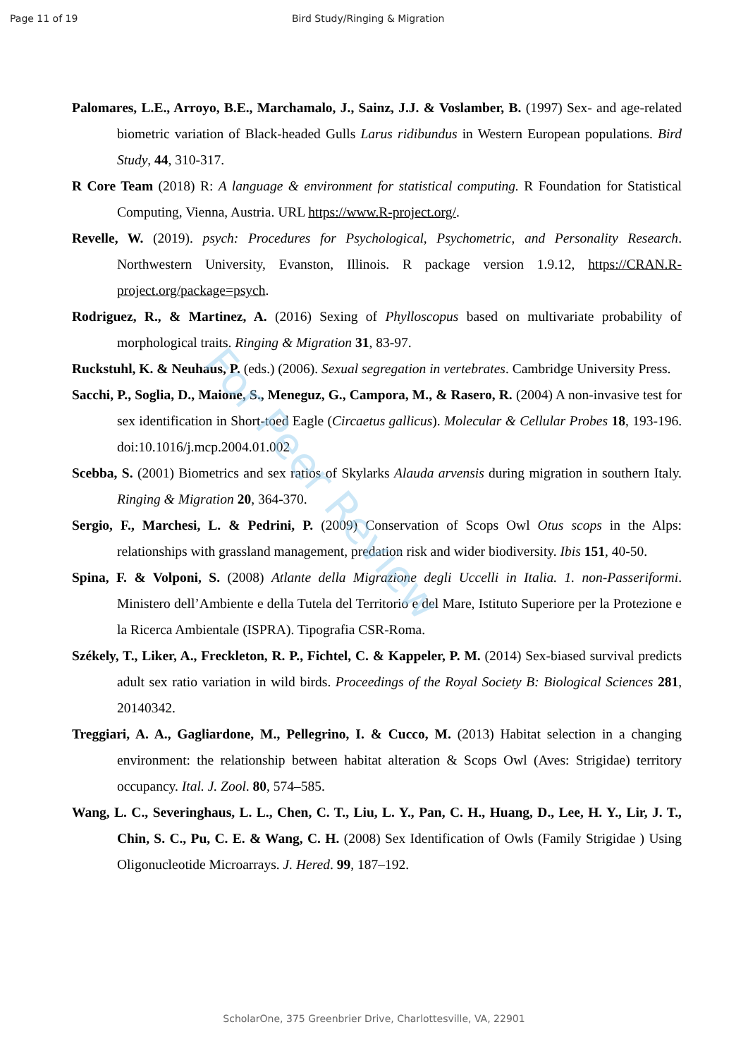Page 11 of 19 Bird Study/Ringing & Migration
Palomares, L.E., Arroyo, B.E., Marchamalo, J., Sainz, J.J. & Voslamber, B. (1997) Sex- and age-related biometric variation of Black-headed Gulls Larus ridibundus in Western European populations. Bird Study, 44, 310-317.
R Core Team (2018) R: A language & environment for statistical computing. R Foundation for Statistical Computing, Vienna, Austria. URL https://www.R-project.org/.
Revelle, W. (2019). psych: Procedures for Psychological, Psychometric, and Personality Research. Northwestern University, Evanston, Illinois. R package version 1.9.12, https://CRAN.R-project.org/package=psych.
Rodriguez, R., & Martinez, A. (2016) Sexing of Phylloscopus based on multivariate probability of morphological traits. Ringing & Migration 31, 83-97.
Ruckstuhl, K. & Neuhaus, P. (eds.) (2006). Sexual segregation in vertebrates. Cambridge University Press.
Sacchi, P., Soglia, D., Maione, S., Meneguz, G., Campora, M., & Rasero, R. (2004) A non-invasive test for sex identification in Short-toed Eagle (Circaetus gallicus). Molecular & Cellular Probes 18, 193-196. doi:10.1016/j.mcp.2004.01.002
Scebba, S. (2001) Biometrics and sex ratios of Skylarks Alauda arvensis during migration in southern Italy. Ringing & Migration 20, 364-370.
Sergio, F., Marchesi, L. & Pedrini, P. (2009) Conservation of Scops Owl Otus scops in the Alps: relationships with grassland management, predation risk and wider biodiversity. Ibis 151, 40-50.
Spina, F. & Volponi, S. (2008) Atlante della Migrazione degli Uccelli in Italia. 1. non-Passeriformi. Ministero dell’Ambiente e della Tutela del Territorio e del Mare, Istituto Superiore per la Protezione e la Ricerca Ambientale (ISPRA). Tipografia CSR-Roma.
Székely, T., Liker, A., Freckleton, R. P., Fichtel, C. & Kappeler, P. M. (2014) Sex-biased survival predicts adult sex ratio variation in wild birds. Proceedings of the Royal Society B: Biological Sciences 281, 20140342.
Treggiari, A. A., Gagliardone, M., Pellegrino, I. & Cucco, M. (2013) Habitat selection in a changing environment: the relationship between habitat alteration & Scops Owl (Aves: Strigidae) territory occupancy. Ital. J. Zool. 80, 574–585.
Wang, L. C., Severinghaus, L. L., Chen, C. T., Liu, L. Y., Pan, C. H., Huang, D., Lee, H. Y., Lir, J. T., Chin, S. C., Pu, C. E. & Wang, C. H. (2008) Sex Identification of Owls (Family Strigidae ) Using Oligonucleotide Microarrays. J. Hered. 99, 187–192.
For Peer Review
ScholarOne, 375 Greenbrier Drive, Charlottesville, VA, 22901